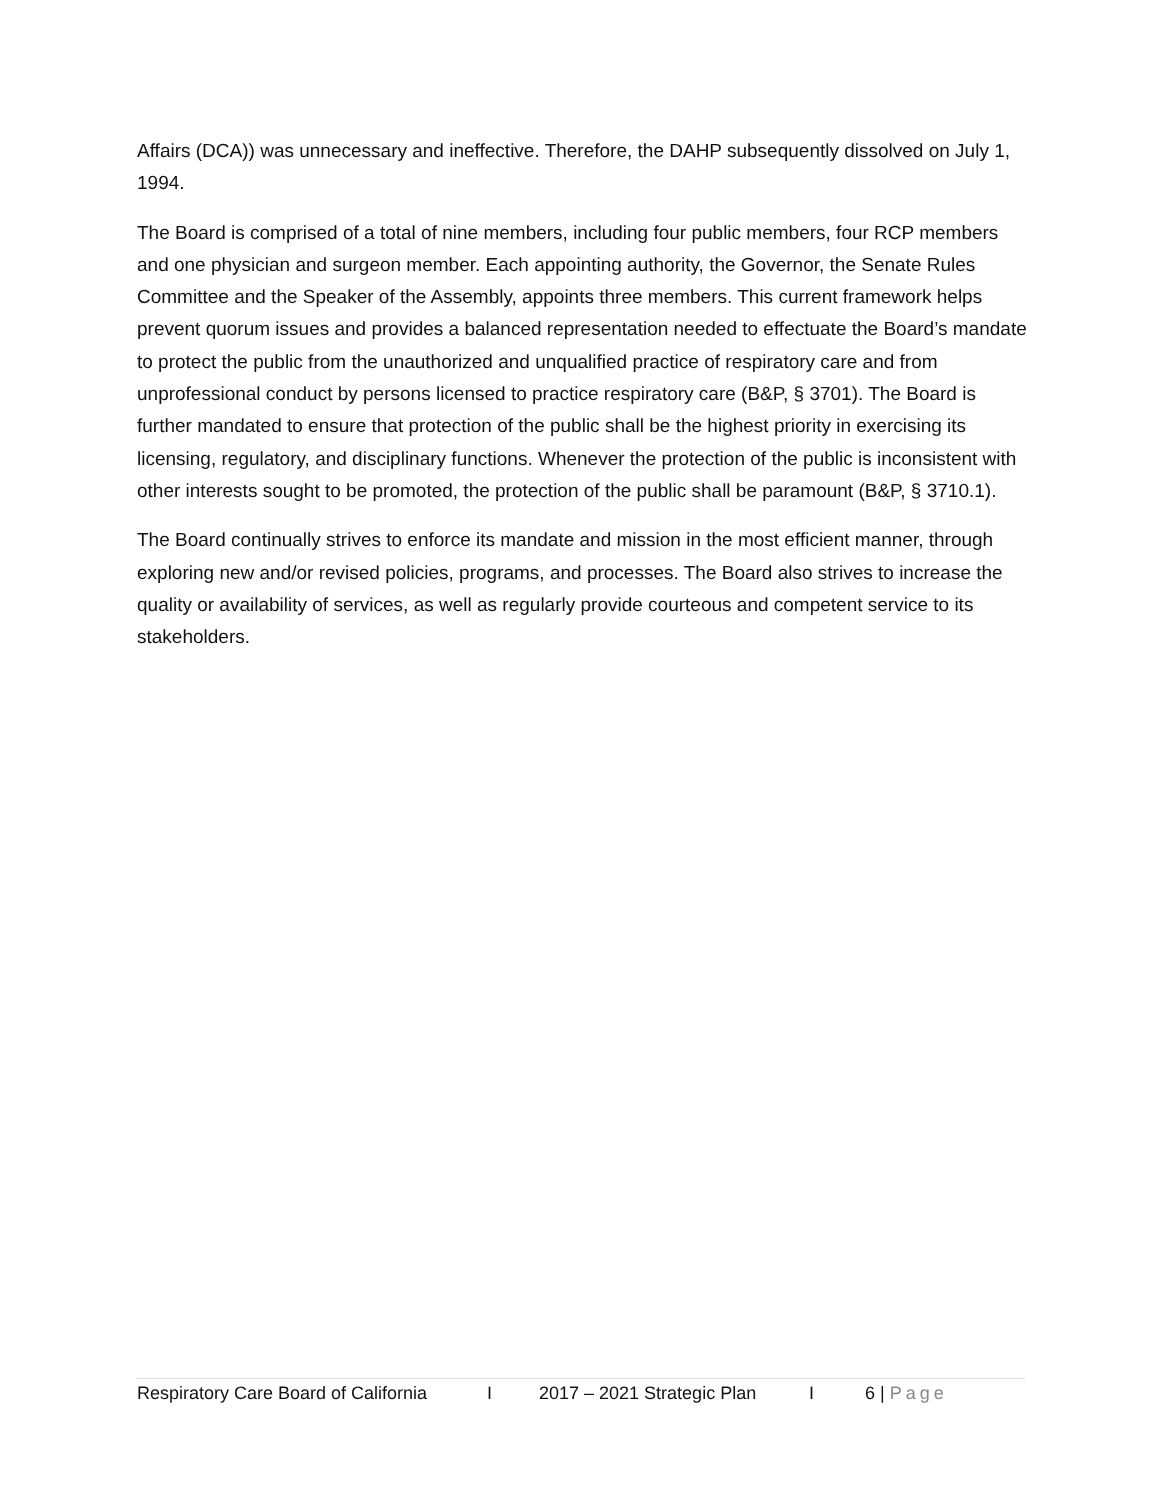Affairs (DCA)) was unnecessary and ineffective. Therefore, the DAHP subsequently dissolved on July 1, 1994.
The Board is comprised of a total of nine members, including four public members, four RCP members and one physician and surgeon member. Each appointing authority, the Governor, the Senate Rules Committee and the Speaker of the Assembly, appoints three members. This current framework helps prevent quorum issues and provides a balanced representation needed to effectuate the Board’s mandate to protect the public from the unauthorized and unqualified practice of respiratory care and from unprofessional conduct by persons licensed to practice respiratory care (B&P, § 3701). The Board is further mandated to ensure that protection of the public shall be the highest priority in exercising its licensing, regulatory, and disciplinary functions. Whenever the protection of the public is inconsistent with other interests sought to be promoted, the protection of the public shall be paramount (B&P, § 3710.1).
The Board continually strives to enforce its mandate and mission in the most efficient manner, through exploring new and/or revised policies, programs, and processes. The Board also strives to increase the quality or availability of services, as well as regularly provide courteous and competent service to its stakeholders.
Respiratory Care Board of California I 2017 – 2021 Strategic Plan I 6 | Page